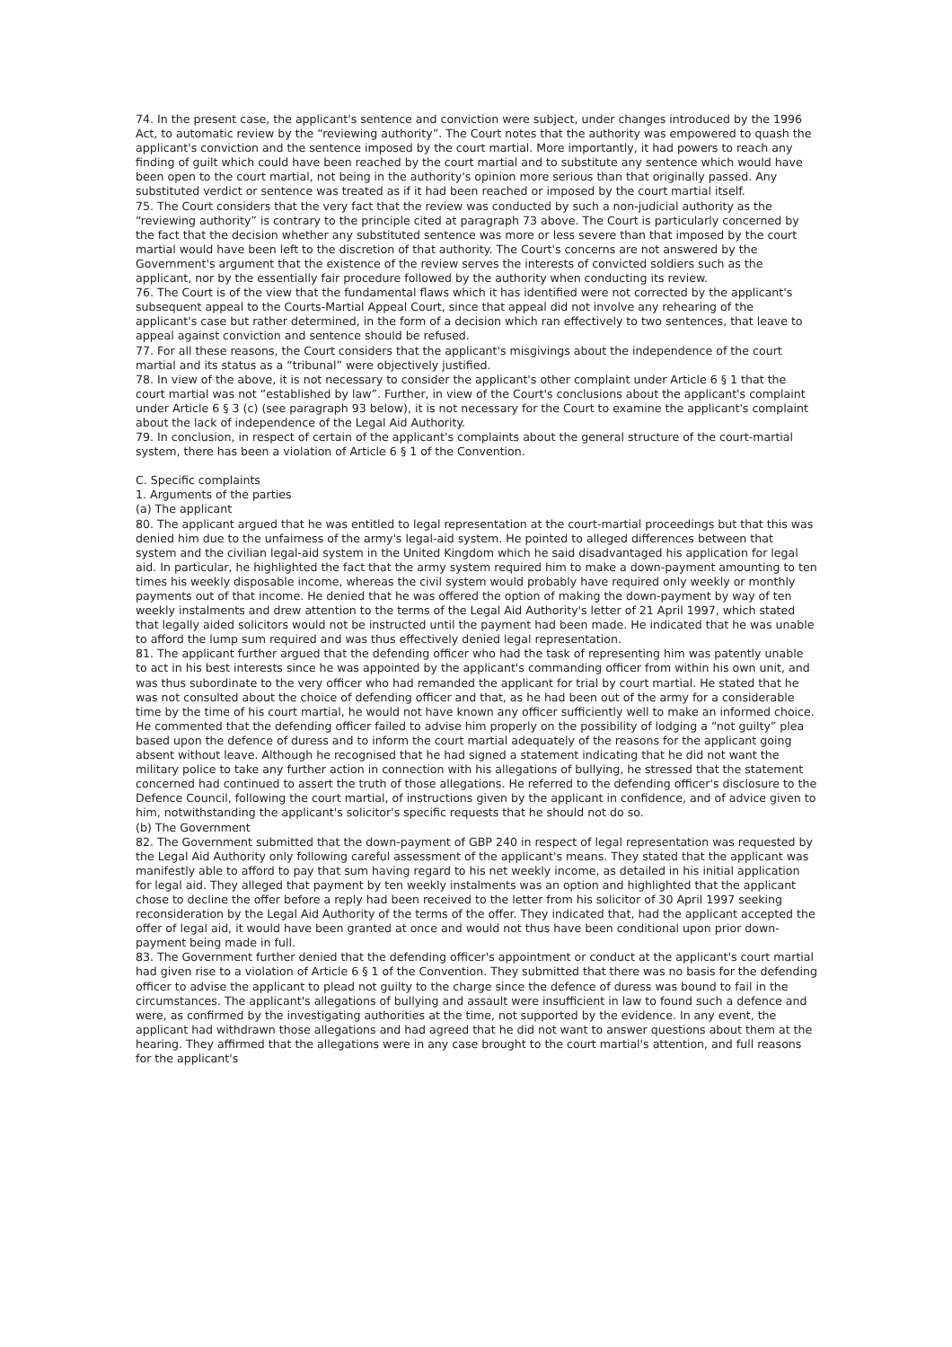74. In the present case, the applicant's sentence and conviction were subject, under changes introduced by the 1996 Act, to automatic review by the “reviewing authority”. The Court notes that the authority was empowered to quash the applicant's conviction and the sentence imposed by the court martial. More importantly, it had powers to reach any finding of guilt which could have been reached by the court martial and to substitute any sentence which would have been open to the court martial, not being in the authority's opinion more serious than that originally passed. Any substituted verdict or sentence was treated as if it had been reached or imposed by the court martial itself.
75. The Court considers that the very fact that the review was conducted by such a non-judicial authority as the “reviewing authority” is contrary to the principle cited at paragraph 73 above. The Court is particularly concerned by the fact that the decision whether any substituted sentence was more or less severe than that imposed by the court martial would have been left to the discretion of that authority. The Court's concerns are not answered by the Government's argument that the existence of the review serves the interests of convicted soldiers such as the applicant, nor by the essentially fair procedure followed by the authority when conducting its review.
76. The Court is of the view that the fundamental flaws which it has identified were not corrected by the applicant's subsequent appeal to the Courts-Martial Appeal Court, since that appeal did not involve any rehearing of the applicant's case but rather determined, in the form of a decision which ran effectively to two sentences, that leave to appeal against conviction and sentence should be refused.
77. For all these reasons, the Court considers that the applicant's misgivings about the independence of the court martial and its status as a “tribunal” were objectively justified.
78. In view of the above, it is not necessary to consider the applicant's other complaint under Article 6 § 1 that the court martial was not “established by law”. Further, in view of the Court's conclusions about the applicant's complaint under Article 6 § 3 (c) (see paragraph 93 below), it is not necessary for the Court to examine the applicant's complaint about the lack of independence of the Legal Aid Authority.
79. In conclusion, in respect of certain of the applicant's complaints about the general structure of the court-martial system, there has been a violation of Article 6 § 1 of the Convention.
C. Specific complaints
1. Arguments of the parties
(a) The applicant
80. The applicant argued that he was entitled to legal representation at the court-martial proceedings but that this was denied him due to the unfairness of the army's legal-aid system. He pointed to alleged differences between that system and the civilian legal-aid system in the United Kingdom which he said disadvantaged his application for legal aid. In particular, he highlighted the fact that the army system required him to make a down-payment amounting to ten times his weekly disposable income, whereas the civil system would probably have required only weekly or monthly payments out of that income. He denied that he was offered the option of making the down-payment by way of ten weekly instalments and drew attention to the terms of the Legal Aid Authority's letter of 21 April 1997, which stated that legally aided solicitors would not be instructed until the payment had been made. He indicated that he was unable to afford the lump sum required and was thus effectively denied legal representation.
81. The applicant further argued that the defending officer who had the task of representing him was patently unable to act in his best interests since he was appointed by the applicant's commanding officer from within his own unit, and was thus subordinate to the very officer who had remanded the applicant for trial by court martial. He stated that he was not consulted about the choice of defending officer and that, as he had been out of the army for a considerable time by the time of his court martial, he would not have known any officer sufficiently well to make an informed choice. He commented that the defending officer failed to advise him properly on the possibility of lodging a “not guilty” plea based upon the defence of duress and to inform the court martial adequately of the reasons for the applicant going absent without leave. Although he recognised that he had signed a statement indicating that he did not want the military police to take any further action in connection with his allegations of bullying, he stressed that the statement concerned had continued to assert the truth of those allegations. He referred to the defending officer's disclosure to the Defence Council, following the court martial, of instructions given by the applicant in confidence, and of advice given to him, notwithstanding the applicant's solicitor's specific requests that he should not do so.
(b) The Government
82. The Government submitted that the down-payment of GBP 240 in respect of legal representation was requested by the Legal Aid Authority only following careful assessment of the applicant's means. They stated that the applicant was manifestly able to afford to pay that sum having regard to his net weekly income, as detailed in his initial application for legal aid. They alleged that payment by ten weekly instalments was an option and highlighted that the applicant chose to decline the offer before a reply had been received to the letter from his solicitor of 30 April 1997 seeking reconsideration by the Legal Aid Authority of the terms of the offer. They indicated that, had the applicant accepted the offer of legal aid, it would have been granted at once and would not thus have been conditional upon prior down-payment being made in full.
83. The Government further denied that the defending officer's appointment or conduct at the applicant's court martial had given rise to a violation of Article 6 § 1 of the Convention. They submitted that there was no basis for the defending officer to advise the applicant to plead not guilty to the charge since the defence of duress was bound to fail in the circumstances. The applicant's allegations of bullying and assault were insufficient in law to found such a defence and were, as confirmed by the investigating authorities at the time, not supported by the evidence. In any event, the applicant had withdrawn those allegations and had agreed that he did not want to answer questions about them at the hearing. They affirmed that the allegations were in any case brought to the court martial's attention, and full reasons for the applicant's